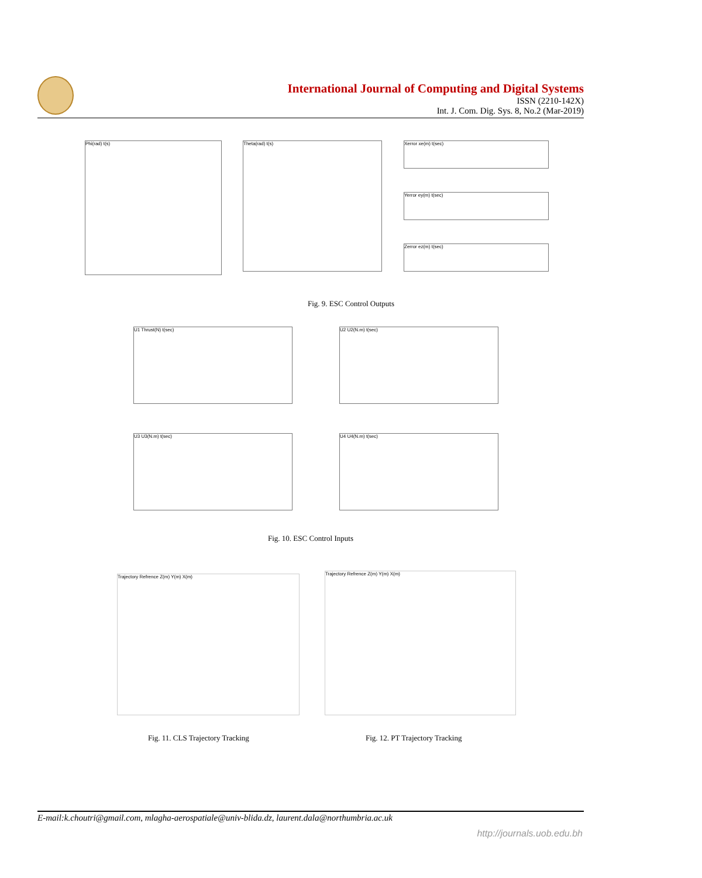International Journal of Computing and Digital Systems
ISSN (2210-142X)
Int. J. Com. Dig. Sys. 8, No.2 (Mar-2019)
Phi(rad) t(s) Theta(rad) t(s) Xerror xe(m) t(sec)
Yerror ey(m) t(sec)
Zerror ez(m) t(sec)
Fig. 9. ESC Control Outputs
U1 Thrust(N) t(sec) U2 U2(N.m) t(sec)
U3 U3(N.m) t(sec) U4 U4(N.m) t(sec)
Fig. 10. ESC Control Inputs
Trajectory Refrence Z(m) Y(m) X(m)
Trajectory Refrence Z(m) Y(m) X(m)
Fig. 11. CLS Trajectory Tracking
Fig. 12. PT Trajectory Tracking
E-mail:k.choutri@gmail.com, mlagha-aerospatiale@univ-blida.dz, laurent.dala@northumbria.ac.uk
http://journals.uob.edu.bh